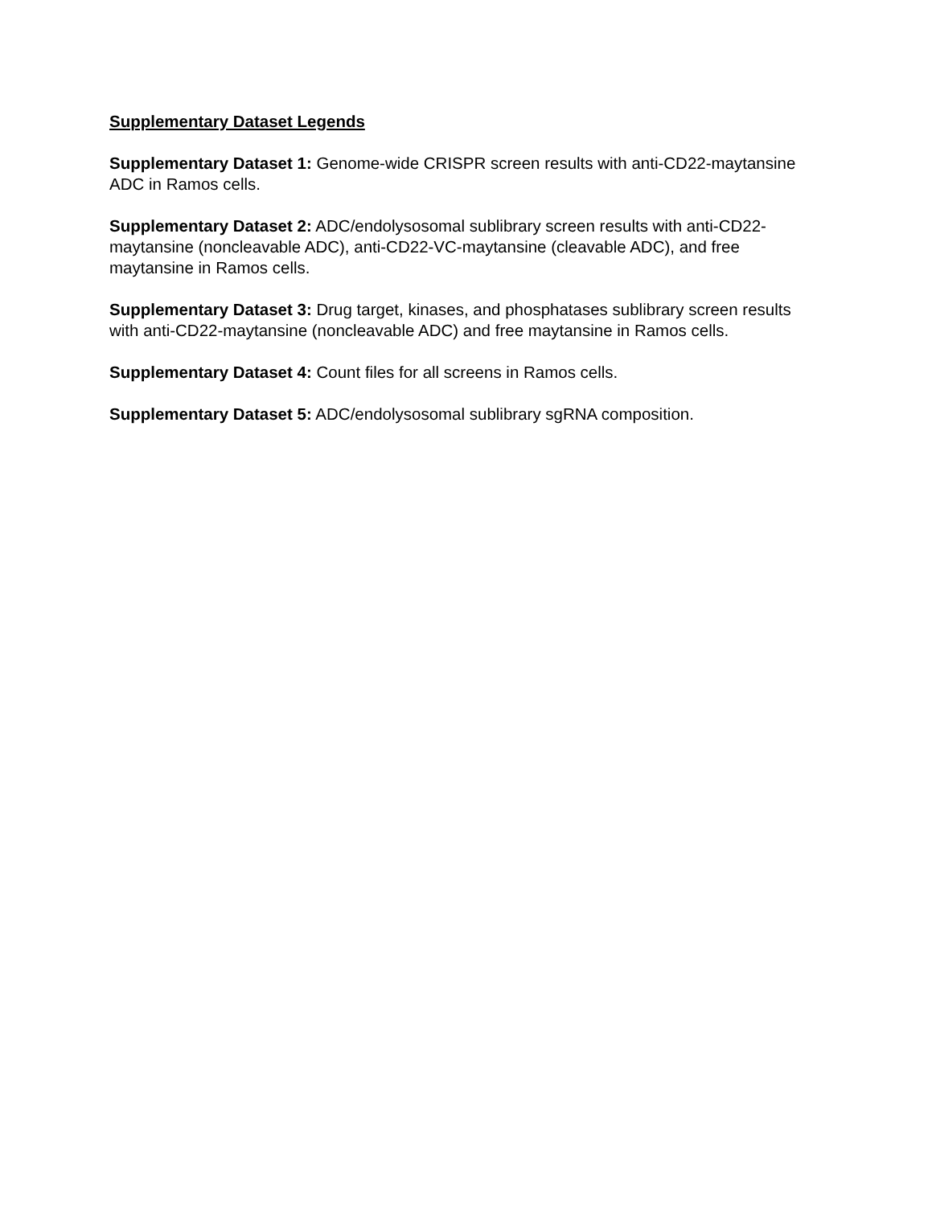Supplementary Dataset Legends
Supplementary Dataset 1: Genome-wide CRISPR screen results with anti-CD22-maytansine ADC in Ramos cells.
Supplementary Dataset 2: ADC/endolysosomal sublibrary screen results with anti-CD22-maytansine (noncleavable ADC), anti-CD22-VC-maytansine (cleavable ADC), and free maytansine in Ramos cells.
Supplementary Dataset 3: Drug target, kinases, and phosphatases sublibrary screen results with anti-CD22-maytansine (noncleavable ADC) and free maytansine in Ramos cells.
Supplementary Dataset 4: Count files for all screens in Ramos cells.
Supplementary Dataset 5: ADC/endolysosomal sublibrary sgRNA composition.